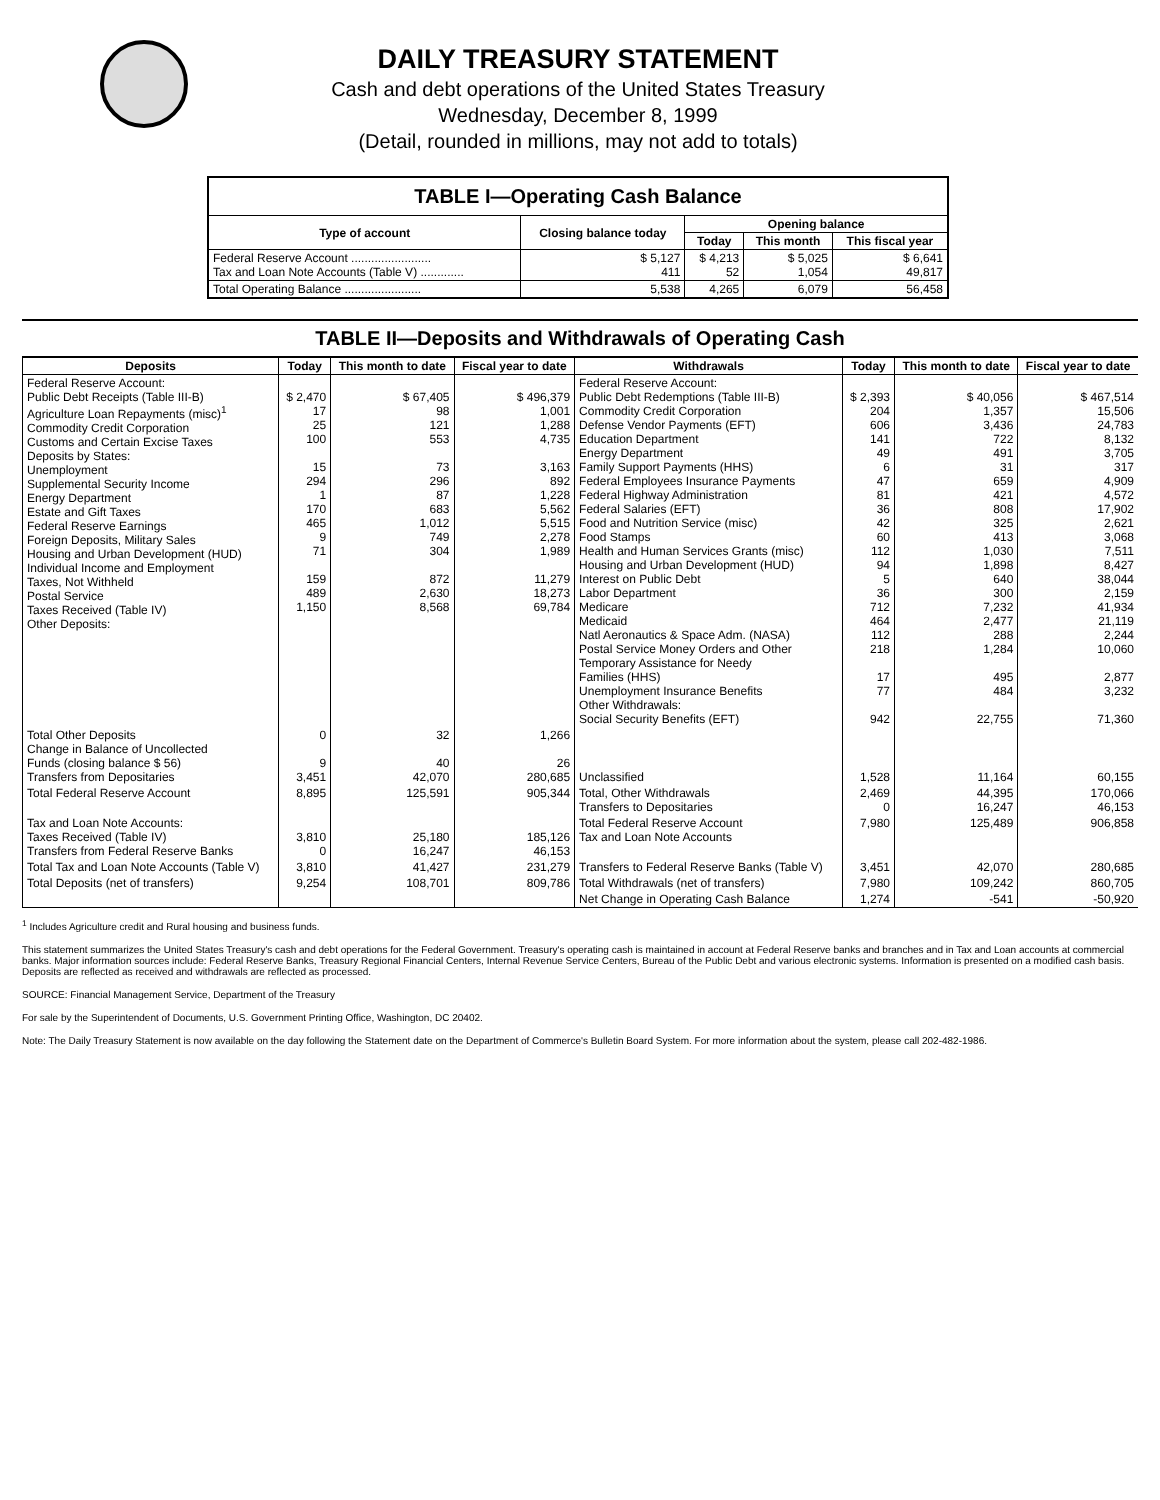DAILY TREASURY STATEMENT
Cash and debt operations of the United States Treasury
Wednesday, December 8, 1999
(Detail, rounded in millions, may not add to totals)
| TABLE I—Operating Cash Balance | | | | |
| --- | --- | --- | --- | --- |
| Type of account | Closing balance today | Opening balance | | |
| | | Today | This month | This fiscal year |
| Federal Reserve Account ........................ Tax and Loan Note Accounts (Table V) ............. | $ 5,127 411 | $ 4,213 52 | $ 5,025 1,054 | $ 6,641 49,817 |
| Total Operating Balance ....................... | 5,538 | 4,265 | 6,079 | 56,458 |
TABLE II—Deposits and Withdrawals of Operating Cash
| Deposits | Today | This month to date | Fiscal year to date | Withdrawals | Today | This month to date | Fiscal year to date |
| --- | --- | --- | --- | --- | --- | --- | --- |
| Federal Reserve Account: Public Debt Receipts (Table III-B) Agriculture Loan Repayments (misc)<sup>1</sup> Commodity Credit Corporation Customs and Certain Excise Taxes Deposits by States: Unemployment Supplemental Security Income Energy Department Estate and Gift Taxes Federal Reserve Earnings Foreign Deposits, Military Sales Housing and Urban Development (HUD) Individual Income and Employment Taxes, Not Withheld Postal Service Taxes Received (Table IV) Other Deposits: | $ 2,470 17 25 100 15 294 1 170 465 9 71 159 489 1,150 | $ 67,405 98 121 553 73 296 87 683 1,012 749 304 872 2,630 8,568 | $ 496,379 1,001 1,288 4,735 3,163 892 1,228 5,562 5,515 2,278 1,989 11,279 18,273 69,784 | Federal Reserve Account: Public Debt Redemptions (Table III-B) Commodity Credit Corporation Defense Vendor Payments (EFT) Education Department Energy Department Family Support Payments (HHS) Federal Employees Insurance Payments Federal Highway Administration Federal Salaries (EFT) Food and Nutrition Service (misc) Food Stamps Health and Human Services Grants (misc) Housing and Urban Development (HUD) Interest on Public Debt Labor Department Medicare Medicaid Natl Aeronautics & Space Adm. (NASA) Postal Service Money Orders and Other Temporary Assistance for Needy Families (HHS) Unemployment Insurance Benefits Other Withdrawals: Social Security Benefits (EFT) | $ 2,393 204 606 141 49 6 47 81 36 42 60 112 94 5 36 712 464 112 218 17 77 942 | $ 40,056 1,357 3,436 722 491 31 659 421 808 325 413 1,030 1,898 640 300 7,232 2,477 288 1,284 495 484 22,755 | $ 467,514 15,506 24,783 8,132 3,705 317 4,909 4,572 17,902 2,621 3,068 7,511 8,427 38,044 2,159 41,934 21,119 2,244 10,060 2,877 3,232 71,360 |
| Total Other Deposits Change in Balance of Uncollected Funds (closing balance $ 56) Transfers from Depositaries | 0 9 3,451 | 32 40 42,070 | 1,266 26 280,685 | Unclassified | 1,528 | 11,164 | 60,155 |
| Total Federal Reserve Account | 8,895 | 125,591 | 905,344 | Total, Other Withdrawals Transfers to Depositaries | 2,469 0 | 44,395 16,247 | 170,066 46,153 |
| Tax and Loan Note Accounts: Taxes Received (Table IV) Transfers from Federal Reserve Banks | 3,810 0 | 25,180 16,247 | 185,126 46,153 | Total Federal Reserve Account Tax and Loan Note Accounts | 7,980 | 125,489 | 906,858 |
| Total Tax and Loan Note Accounts (Table V) | 3,810 | 41,427 | 231,279 | Transfers to Federal Reserve Banks (Table V) | 3,451 | 42,070 | 280,685 |
| Total Deposits (net of transfers) | 9,254 | 108,701 | 809,786 | Total Withdrawals (net of transfers) | 7,980 | 109,242 | 860,705 |
| | | | | Net Change in Operating Cash Balance | 1,274 | -541 | -50,920 |
<sup>1</sup> Includes Agriculture credit and Rural housing and business funds.
This statement summarizes the United States Treasury's cash and debt operations for the Federal Government. Treasury's operating cash is maintained in account at Federal Reserve banks and branches and in Tax and Loan accounts at commercial banks. Major information sources include: Federal Reserve Banks, Treasury Regional Financial Centers, Internal Revenue Service Centers, Bureau of the Public Debt and various electronic systems. Information is presented on a modified cash basis. Deposits are reflected as received and withdrawals are reflected as processed.
SOURCE: Financial Management Service, Department of the Treasury
For sale by the Superintendent of Documents, U.S. Government Printing Office, Washington, DC 20402.
Note: The Daily Treasury Statement is now available on the day following the Statement date on the Department of Commerce's Bulletin Board System. For more information about the system, please call 202-482-1986.